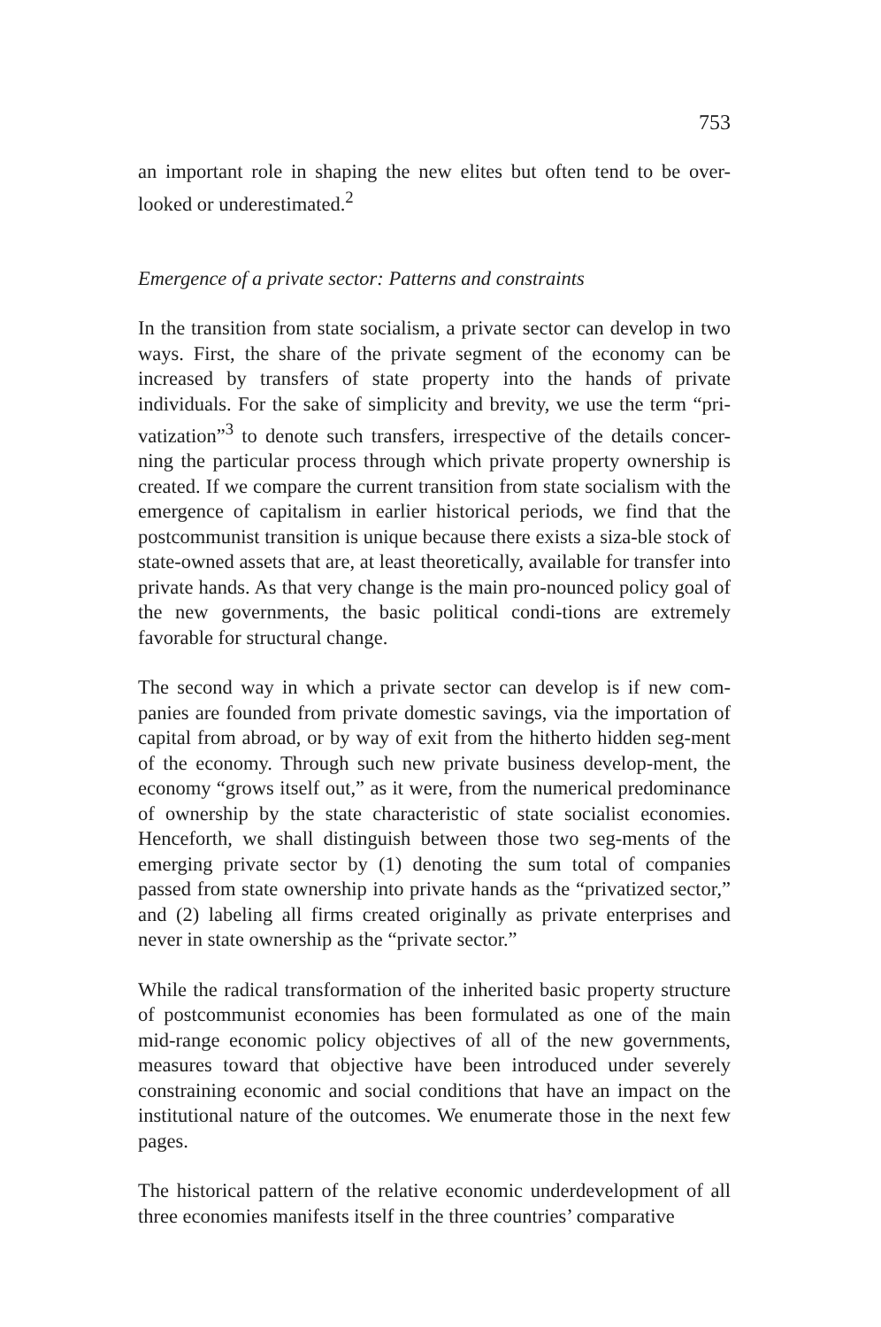753
an important role in shaping the new elites but often tend to be over-looked or underestimated.<sup>2</sup>
Emergence of a private sector: Patterns and constraints
In the transition from state socialism, a private sector can develop in two ways. First, the share of the private segment of the economy can be increased by transfers of state property into the hands of private individuals. For the sake of simplicity and brevity, we use the term “pri-vatization”<sup>3</sup> to denote such transfers, irrespective of the details concer-ning the particular process through which private property ownership is created. If we compare the current transition from state socialism with the emergence of capitalism in earlier historical periods, we find that the postcommunist transition is unique because there exists a siza-ble stock of state-owned assets that are, at least theoretically, available for transfer into private hands. As that very change is the main pro-nounced policy goal of the new governments, the basic political condi-tions are extremely favorable for structural change.
The second way in which a private sector can develop is if new com-panies are founded from private domestic savings, via the importation of capital from abroad, or by way of exit from the hitherto hidden seg-ment of the economy. Through such new private business develop-ment, the economy “grows itself out,” as it were, from the numerical predominance of ownership by the state characteristic of state socialist economies. Henceforth, we shall distinguish between those two seg-ments of the emerging private sector by (1) denoting the sum total of companies passed from state ownership into private hands as the “privatized sector,” and (2) labeling all firms created originally as private enterprises and never in state ownership as the “private sector.”
While the radical transformation of the inherited basic property structure of postcommunist economies has been formulated as one of the main mid-range economic policy objectives of all of the new governments, measures toward that objective have been introduced under severely constraining economic and social conditions that have an impact on the institutional nature of the outcomes. We enumerate those in the next few pages.
The historical pattern of the relative economic underdevelopment of all three economies manifests itself in the three countries’ comparative